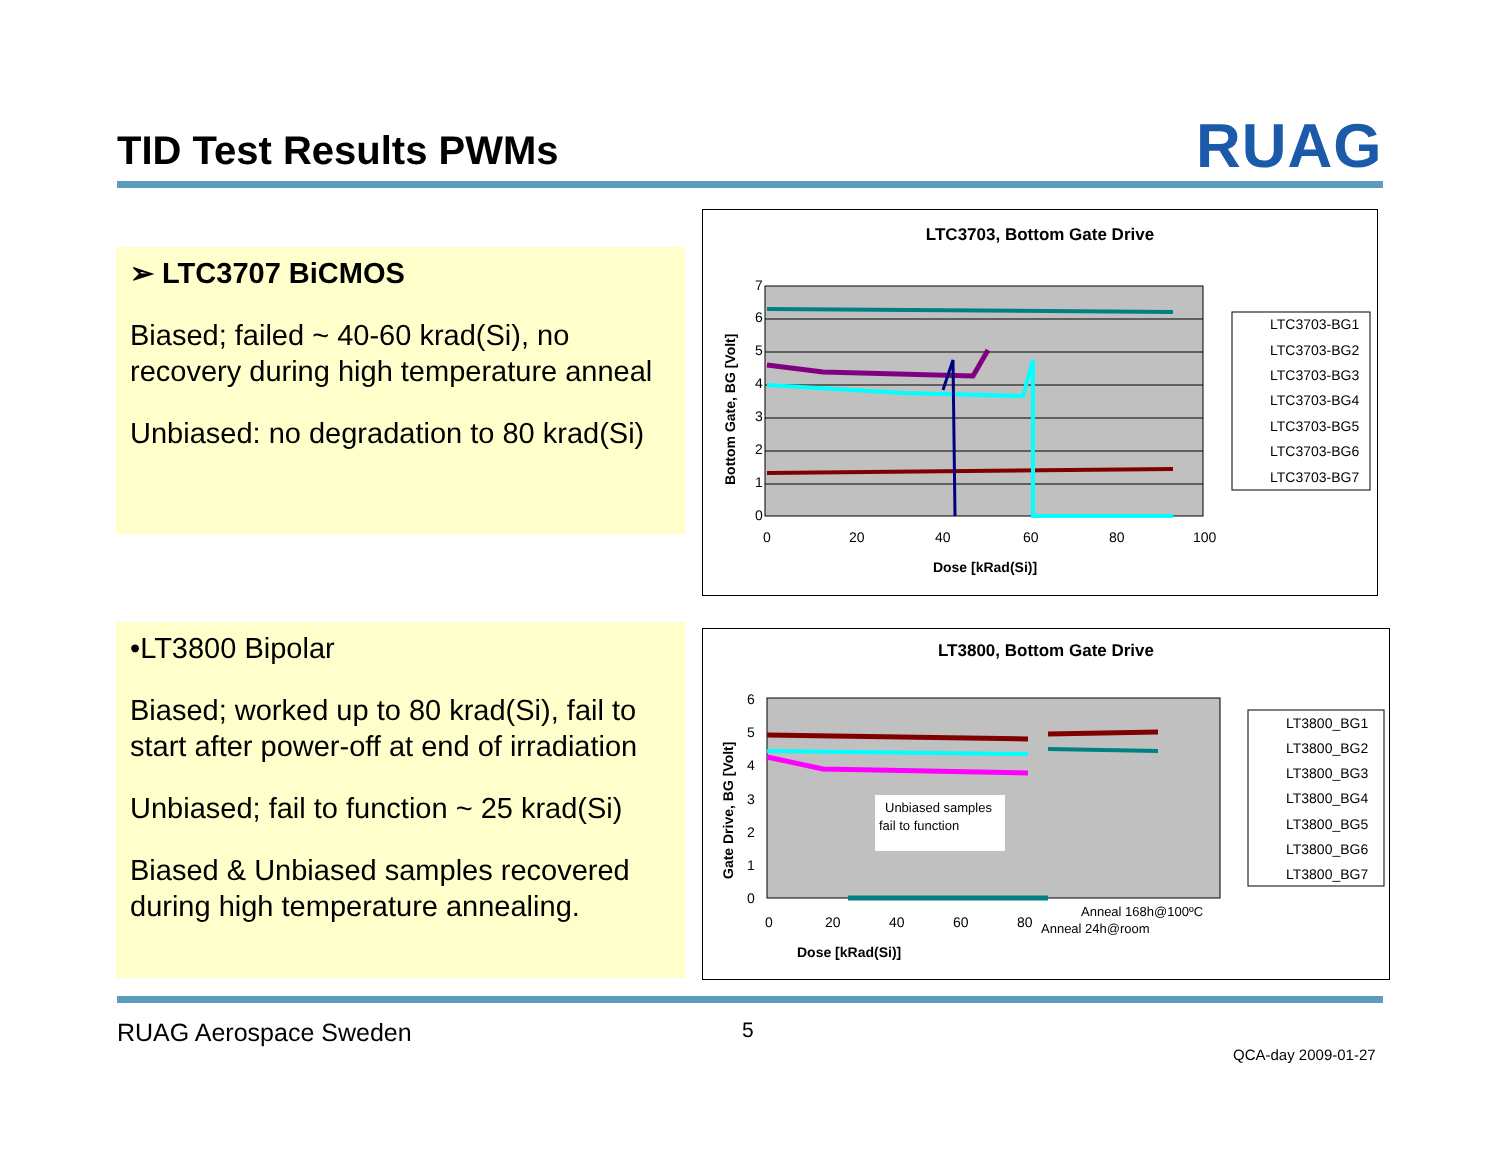TID Test Results PWMs RUAG
➢ LTC3707 BiCMOS
Biased; failed ~ 40-60 krad(Si), no recovery during high temperature anneal
Unbiased: no degradation to 80 krad(Si)
LTC3703, Bottom Gate Drive
0
1
2
3
4
5
6
7
0
20
40
60
80
100
Dose [kRad(Si)]
Bottom Gate, BG [Volt]
LTC3703-BG1
LTC3703-BG2
LTC3703-BG3
LTC3703-BG4
LTC3703-BG5
LTC3703-BG6
LTC3703-BG7
•LT3800 Bipolar
Biased; worked up to 80 krad(Si), fail to start after power-off at end of irradiation
Unbiased; fail to function ~ 25 krad(Si)
Biased & Unbiased samples recovered during high temperature annealing.
LT3800, Bottom Gate Drive
0
1
2
3
4
5
6
Unbiased samples
fail to function
0
20
40
60
80
Anneal 168h@100ºC
Anneal 24h@room
Dose [kRad(Si)]
Gate Drive, BG [Volt]
LT3800_BG1
LT3800_BG2
LT3800_BG3
LT3800_BG4
LT3800_BG5
LT3800_BG6
LT3800_BG7
RUAG Aerospace Sweden 5
QCA-day 2009-01-27